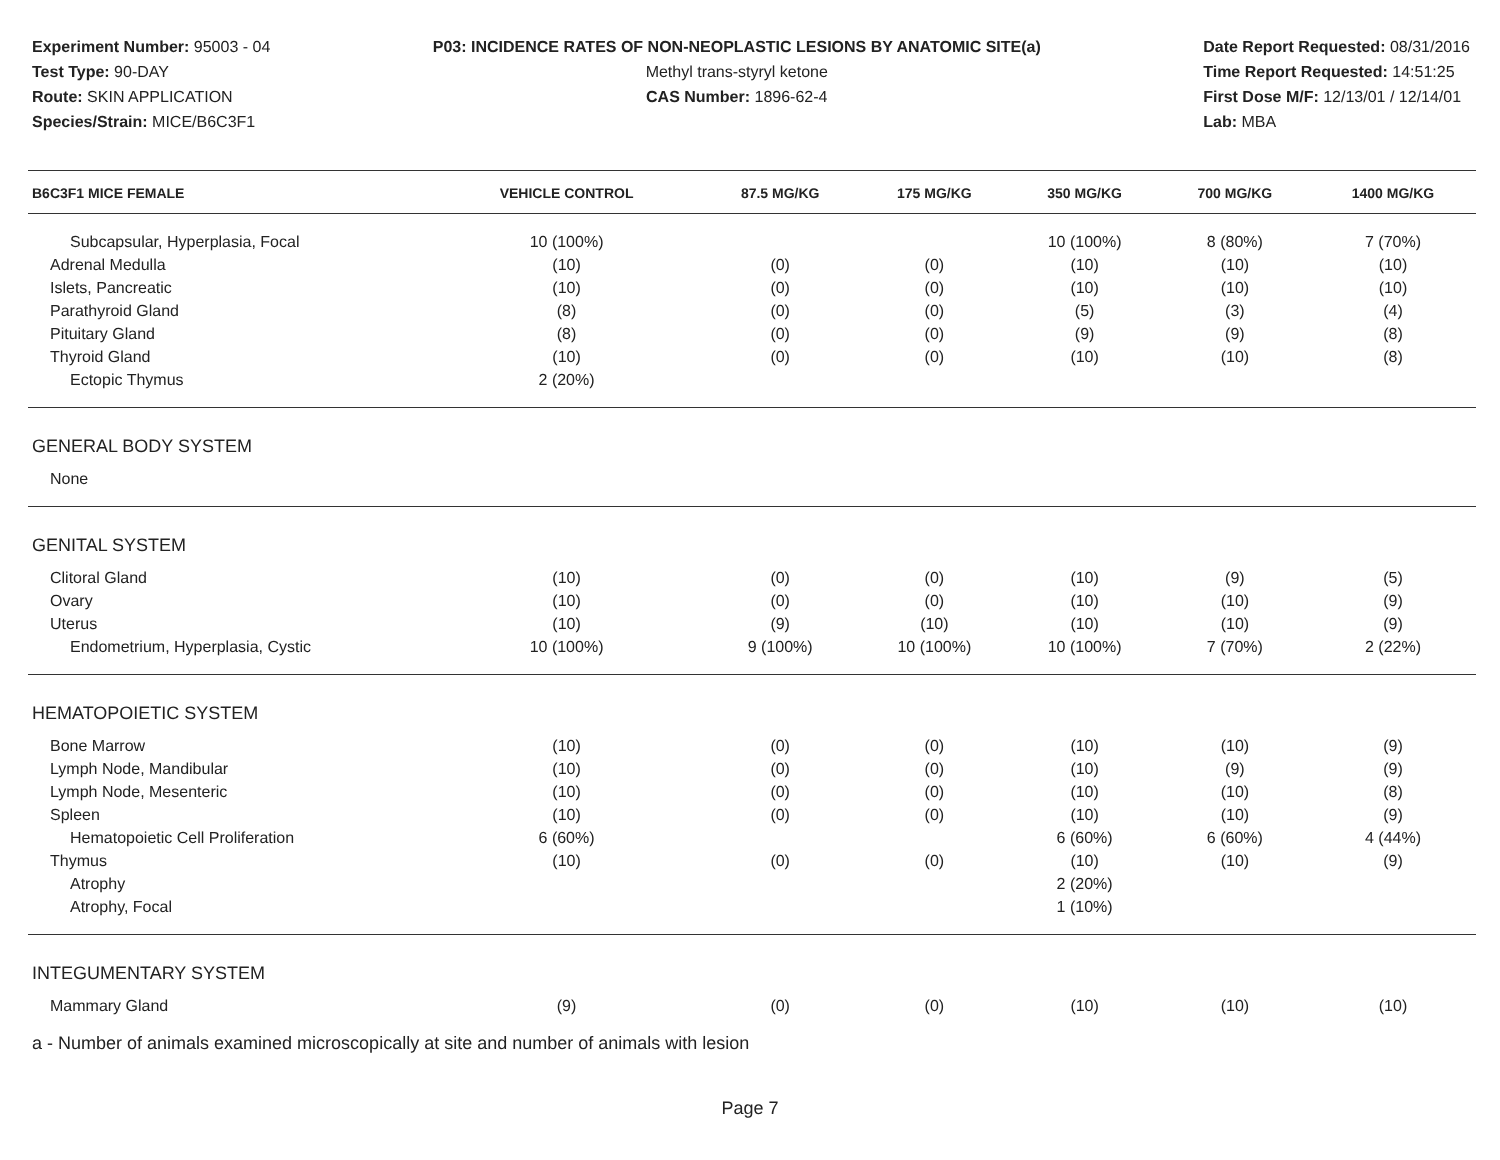Experiment Number: 95003 - 04
Test Type: 90-DAY
Route: SKIN APPLICATION
Species/Strain: MICE/B6C3F1
P03: INCIDENCE RATES OF NON-NEOPLASTIC LESIONS BY ANATOMIC SITE(a)
Methyl trans-styryl ketone
CAS Number: 1896-62-4
Date Report Requested: 08/31/2016
Time Report Requested: 14:51:25
First Dose M/F: 12/13/01 / 12/14/01
Lab: MBA
| B6C3F1 MICE FEMALE | VEHICLE CONTROL | 87.5 MG/KG | 175 MG/KG | 350 MG/KG | 700 MG/KG | 1400 MG/KG |
| --- | --- | --- | --- | --- | --- | --- |
| Subcapsular, Hyperplasia, Focal | 10 (100%) | | | 10 (100%) | 8 (80%) | 7 (70%) |
| Adrenal Medulla | (10) | (0) | (0) | (10) | (10) | (10) |
| Islets, Pancreatic | (10) | (0) | (0) | (10) | (10) | (10) |
| Parathyroid Gland | (8) | (0) | (0) | (5) | (3) | (4) |
| Pituitary Gland | (8) | (0) | (0) | (9) | (9) | (8) |
| Thyroid Gland | (10) | (0) | (0) | (10) | (10) | (8) |
| Ectopic Thymus | 2 (20%) | | | | | |
| GENERAL BODY SYSTEM | | | | | | |
| None | | | | | | |
| GENITAL SYSTEM | | | | | | |
| Clitoral Gland | (10) | (0) | (0) | (10) | (9) | (5) |
| Ovary | (10) | (0) | (0) | (10) | (10) | (9) |
| Uterus | (10) | (9) | (10) | (10) | (10) | (9) |
| Endometrium, Hyperplasia, Cystic | 10 (100%) | 9 (100%) | 10 (100%) | 10 (100%) | 7 (70%) | 2 (22%) |
| HEMATOPOIETIC SYSTEM | | | | | | |
| Bone Marrow | (10) | (0) | (0) | (10) | (10) | (9) |
| Lymph Node, Mandibular | (10) | (0) | (0) | (10) | (9) | (9) |
| Lymph Node, Mesenteric | (10) | (0) | (0) | (10) | (10) | (8) |
| Spleen | (10) | (0) | (0) | (10) | (10) | (9) |
| Hematopoietic Cell Proliferation | 6 (60%) | | | 6 (60%) | 6 (60%) | 4 (44%) |
| Thymus | (10) | (0) | (0) | (10) | (10) | (9) |
| Atrophy | | | | 2 (20%) | | |
| Atrophy, Focal | | | | 1 (10%) | | |
| INTEGUMENTARY SYSTEM | | | | | | |
| Mammary Gland | (9) | (0) | (0) | (10) | (10) | (10) |
a - Number of animals examined microscopically at site and number of animals with lesion
Page 7